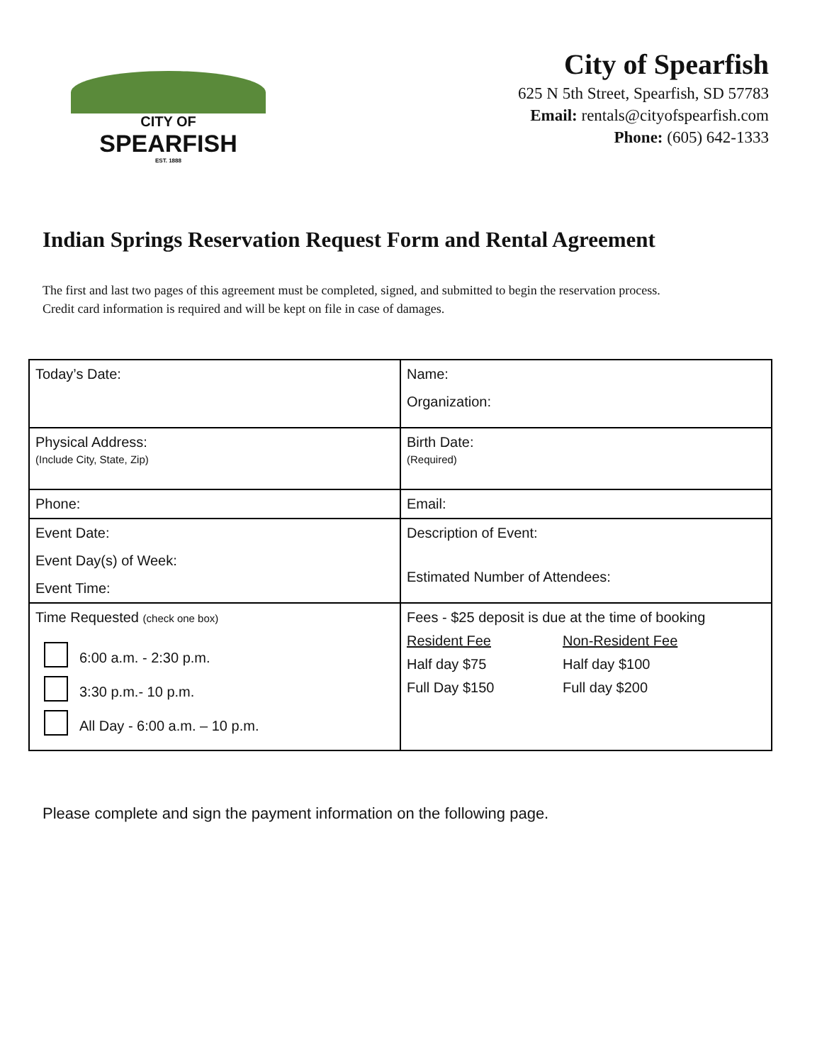CITY OF
SPEARFISH
EST. 1888
City of Spearfish
625 N 5th Street, Spearfish, SD 57783
Email: rentals@cityofspearfish.com
Phone: (605) 642-1333
Indian Springs Reservation Request Form and Rental Agreement
The first and last two pages of this agreement must be completed, signed, and submitted to begin the reservation process. Credit card information is required and will be kept on file in case of damages.
| Today’s Date: | Name: Organization: |
| Physical Address: (Include City, State, Zip) | Birth Date: (Required) |
| Phone: | Email: |
| Event Date: Event Day(s) of Week: Event Time: | Description of Event: Estimated Number of Attendees: |
| Time Requested (check one box) 6:00 a.m. - 2:30 p.m. 3:30 p.m.- 10 p.m. All Day - 6:00 a.m. – 10 p.m. | Fees - $25 deposit is due at the time of booking Resident Fee Non-Resident Fee Half day $75 Half day $100 Full Day $150 Full day $200 |
Please complete and sign the payment information on the following page.